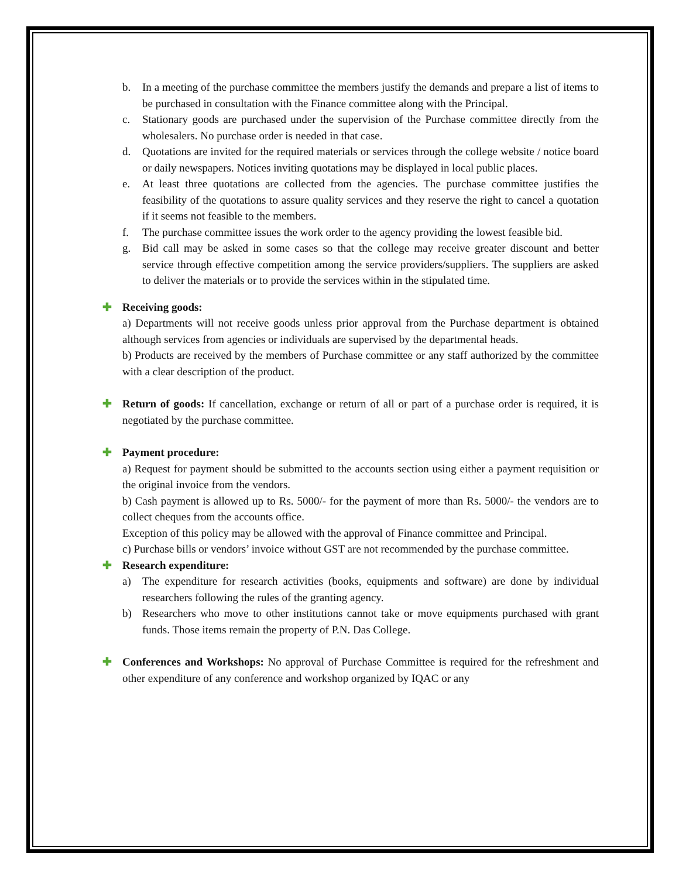b. In a meeting of the purchase committee the members justify the demands and prepare a list of items to be purchased in consultation with the Finance committee along with the Principal.
c. Stationary goods are purchased under the supervision of the Purchase committee directly from the wholesalers. No purchase order is needed in that case.
d. Quotations are invited for the required materials or services through the college website / notice board or daily newspapers. Notices inviting quotations may be displayed in local public places.
e. At least three quotations are collected from the agencies. The purchase committee justifies the feasibility of the quotations to assure quality services and they reserve the right to cancel a quotation if it seems not feasible to the members.
f. The purchase committee issues the work order to the agency providing the lowest feasible bid.
g. Bid call may be asked in some cases so that the college may receive greater discount and better service through effective competition among the service providers/suppliers. The suppliers are asked to deliver the materials or to provide the services within in the stipulated time.
✚ Receiving goods:
a) Departments will not receive goods unless prior approval from the Purchase department is obtained although services from agencies or individuals are supervised by the departmental heads.
b) Products are received by the members of Purchase committee or any staff authorized by the committee with a clear description of the product.
✚ Return of goods: If cancellation, exchange or return of all or part of a purchase order is required, it is negotiated by the purchase committee.
✚ Payment procedure:
a) Request for payment should be submitted to the accounts section using either a payment requisition or the original invoice from the vendors.
b) Cash payment is allowed up to Rs. 5000/- for the payment of more than Rs. 5000/- the vendors are to collect cheques from the accounts office.
Exception of this policy may be allowed with the approval of Finance committee and Principal.
c) Purchase bills or vendors’ invoice without GST are not recommended by the purchase committee.
✚ Research expenditure:
a) The expenditure for research activities (books, equipments and software) are done by individual researchers following the rules of the granting agency.
b) Researchers who move to other institutions cannot take or move equipments purchased with grant funds. Those items remain the property of P.N. Das College.
✚ Conferences and Workshops: No approval of Purchase Committee is required for the refreshment and other expenditure of any conference and workshop organized by IQAC or any